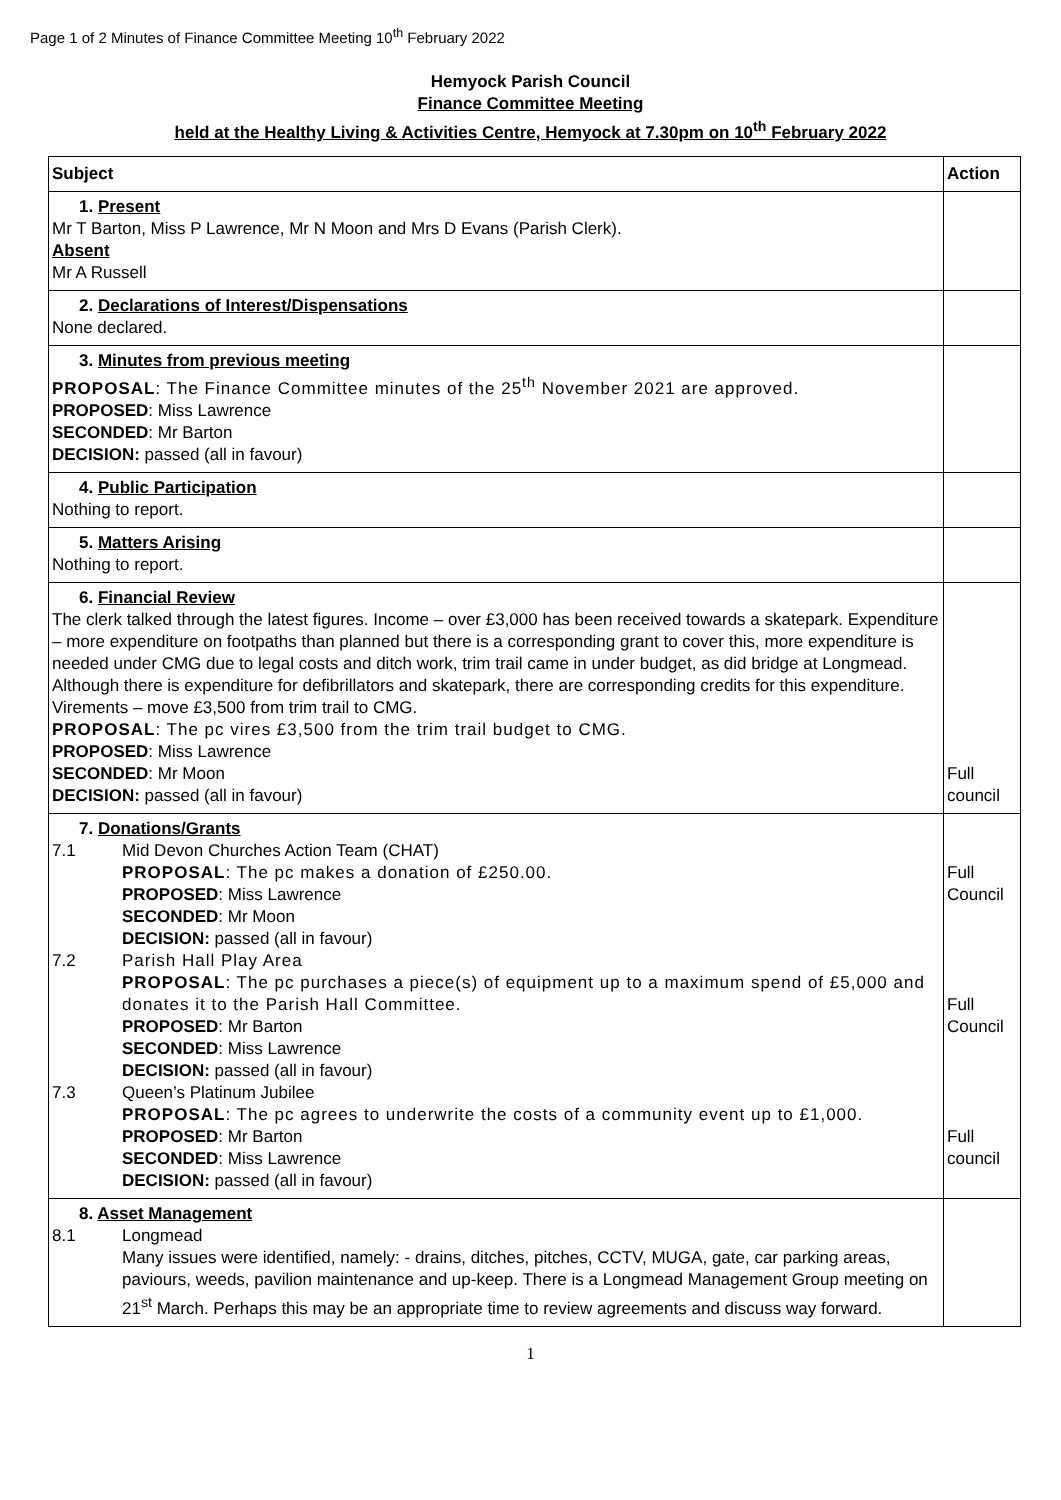Page 1 of 2 Minutes of Finance Committee Meeting 10<sup>th</sup> February 2022
Hemyock Parish Council
Finance Committee Meeting
held at the Healthy Living & Activities Centre, Hemyock at 7.30pm on 10<sup>th</sup> February 2022
| Subject | Action |
| --- | --- |
| 1. Present Mr T Barton, Miss P Lawrence, Mr N Moon and Mrs D Evans (Parish Clerk). Absent Mr A Russell | |
| 2. Declarations of Interest/Dispensations None declared. | |
| 3. Minutes from previous meeting PROPOSAL : The Finance Committee minutes of the 25<sup>th</sup> November 2021 are approved. PROPOSED : Miss Lawrence SECONDED : Mr Barton DECISION: passed (all in favour) | |
| 4. Public Participation Nothing to report. | |
| 5. Matters Arising Nothing to report. | |
| 6. Financial Review The clerk talked through the latest figures. Income – over £3,000 has been received towards a skatepark. Expenditure – more expenditure on footpaths than planned but there is a corresponding grant to cover this, more expenditure is needed under CMG due to legal costs and ditch work, trim trail came in under budget, as did bridge at Longmead. Although there is expenditure for defibrillators and skatepark, there are corresponding credits for this expenditure. Virements – move £3,500 from trim trail to CMG. PROPOSAL : The pc vires £3,500 from the trim trail budget to CMG. PROPOSED : Miss Lawrence SECONDED : Mr Moon DECISION: passed (all in favour) | Full council |
| 7. Donations/Grants 7.1 Mid Devon Churches Action Team (CHAT) PROPOSAL : The pc makes a donation of £250.00. PROPOSED : Miss Lawrence SECONDED : Mr Moon DECISION: passed (all in favour) 7.2 Parish Hall Play Area PROPOSAL : The pc purchases a piece(s) of equipment up to a maximum spend of £5,000 and donates it to the Parish Hall Committee. PROPOSED : Mr Barton SECONDED : Miss Lawrence DECISION: passed (all in favour) 7.3 Queen’s Platinum Jubilee PROPOSAL : The pc agrees to underwrite the costs of a community event up to £1,000. PROPOSED : Mr Barton SECONDED : Miss Lawrence DECISION: passed (all in favour) | Full Council Full Council Full council |
| 8. Asset Management 8.1 Longmead Many issues were identified, namely: - drains, ditches, pitches, CCTV, MUGA, gate, car parking areas, paviours, weeds, pavilion maintenance and up-keep. There is a Longmead Management Group meeting on 21<sup>st</sup> March. Perhaps this may be an appropriate time to review agreements and discuss way forward. | |
1